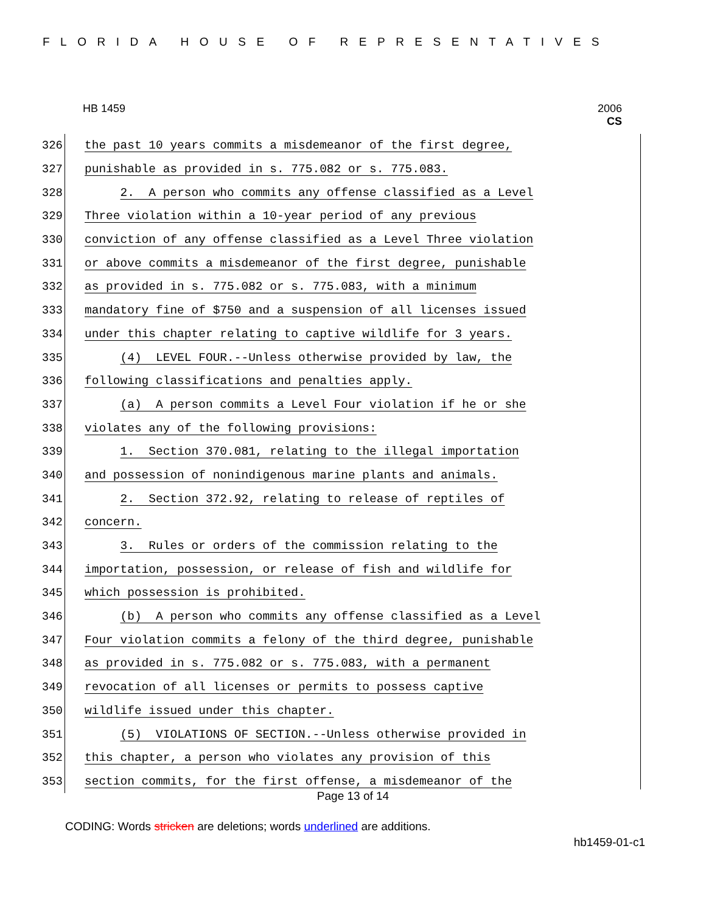FLORIDA HOUSE OF REPRESENTATIVES
HB 1459
2006
CS
326 the past 10 years commits a misdemeanor of the first degree,
327 punishable as provided in s. 775.082 or s. 775.083.
328 2. A person who commits any offense classified as a Level
329 Three violation within a 10-year period of any previous
330 conviction of any offense classified as a Level Three violation
331 or above commits a misdemeanor of the first degree, punishable
332 as provided in s. 775.082 or s. 775.083, with a minimum
333 mandatory fine of $750 and a suspension of all licenses issued
334 under this chapter relating to captive wildlife for 3 years.
335 (4) LEVEL FOUR.--Unless otherwise provided by law, the
336 following classifications and penalties apply.
337 (a) A person commits a Level Four violation if he or she
338 violates any of the following provisions:
339 1. Section 370.081, relating to the illegal importation
340 and possession of nonindigenous marine plants and animals.
341 2. Section 372.92, relating to release of reptiles of
342 concern.
343 3. Rules or orders of the commission relating to the
344 importation, possession, or release of fish and wildlife for
345 which possession is prohibited.
346 (b) A person who commits any offense classified as a Level
347 Four violation commits a felony of the third degree, punishable
348 as provided in s. 775.082 or s. 775.083, with a permanent
349 revocation of all licenses or permits to possess captive
350 wildlife issued under this chapter.
351 (5) VIOLATIONS OF SECTION.--Unless otherwise provided in
352 this chapter, a person who violates any provision of this
353 section commits, for the first offense, a misdemeanor of the
Page 13 of 14
CODING: Words stricken are deletions; words underlined are additions.
hb1459-01-c1